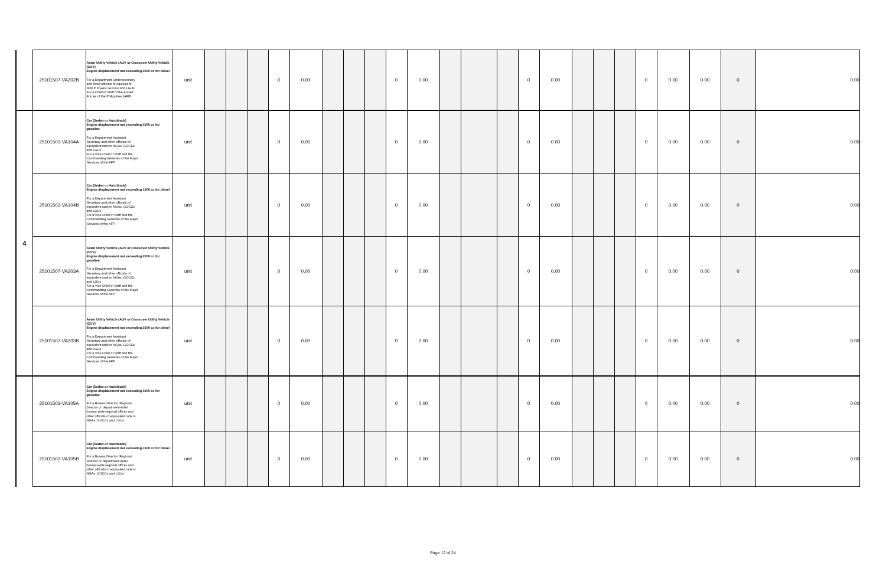| | 25101507-VA202B | Asian Utility Vehicle (AUV or Crossover Utility Vehicle (CUV) Engine displacement not exceeding 2500 cc for diesel For a Department Undersecretary and other officials of equivalent rank in NGAs, GOCCs and LGUs For a Chief of Staff of the Armed Forces of the Philippines (AFP) | unit | | | | 0 | 0.00 | | | | 0 | 0.00 | | | | 0 | 0.00 | | | | 0 | 0.00 | 0.00 | 0 | 0.00 |
| 4 | 25101503-VA104A | Car (Sedan or Hatchback) Engine displacement not exceeding 1500 cc for gasoline For a Department Assistant Secretary and other officials of equivalent rank in NGAs, GOCCs and LGUs For a Vice Chief of Staff and the Commanding Generals of the Major Services of the AFP | unit | | | | 0 | 0.00 | | | | 0 | 0.00 | | | | 0 | 0.00 | | | | 0 | 0.00 | 0.00 | 0 | 0.00 |
| | 25101503-VA104B | Car (Sedan or Hatchback) Engine displacement not exceeding 1500 cc for diesel For a Department Assistant Secretary and other officials of equivalent rank in NGAs, GOCCs and LGUs For a Vice Chief of Staff and the Commanding Generals of the Major Services of the AFP | unit | | | | 0 | 0.00 | | | | 0 | 0.00 | | | | 0 | 0.00 | | | | 0 | 0.00 | 0.00 | 0 | 0.00 |
| | 25101507-VA203A | Asian Utility Vehicle (AUV or Crossover Utility Vehicle (CUV) Engine displacement not exceeding 2000 cc for gasoline For a Department Assistant Secretary and other officials of equivalent rank in NGAs, GOCCs and LGUs For a Vice Chief of Staff and the Commanding Generals of the Major Services of the AFP | unit | | | | 0 | 0.00 | | | | 0 | 0.00 | | | | 0 | 0.00 | | | | 0 | 0.00 | 0.00 | 0 | 0.00 |
| | 25101507-VA203B | Asian Utility Vehicle (AUV or Crossover Utility Vehicle (CUV) Engine displacement not exceeding 2500 cc for diesel For a Department Assistant Secretary and other officials of equivalent rank in NGAs, GOCCs and LGUs For a Vice Chief of Staff and the Commanding Generals of the Major Services of the AFP | unit | | | | 0 | 0.00 | | | | 0 | 0.00 | | | | 0 | 0.00 | | | | 0 | 0.00 | 0.00 | 0 | 0.00 |
| | 25101503-VA105A | Car (Sedan or Hatchback) Engine displacement not exceeding 1500 cc for gasoline For a Bureau Director, Regional Director or department-wide/ bureau-wide regional offices and other officials of equivalent rank in NGAs, GOCCs and LGUs | unit | | | | 0 | 0.00 | | | | 0 | 0.00 | | | | 0 | 0.00 | | | | 0 | 0.00 | 0.00 | 0 | 0.00 |
| | 25101503-VA105B | Car (Sedan or Hatchback) Engine displacement not exceeding 1500 cc for diesel For a Bureau Director, Regional Director or department-wide/ bureau-wide regional offices and other officials of equivalent rank in NGAs, GOCCs and LGUs | unit | | | | 0 | 0.00 | | | | 0 | 0.00 | | | | 0 | 0.00 | | | | 0 | 0.00 | 0.00 | 0 | 0.00 |
Page 12 of 24